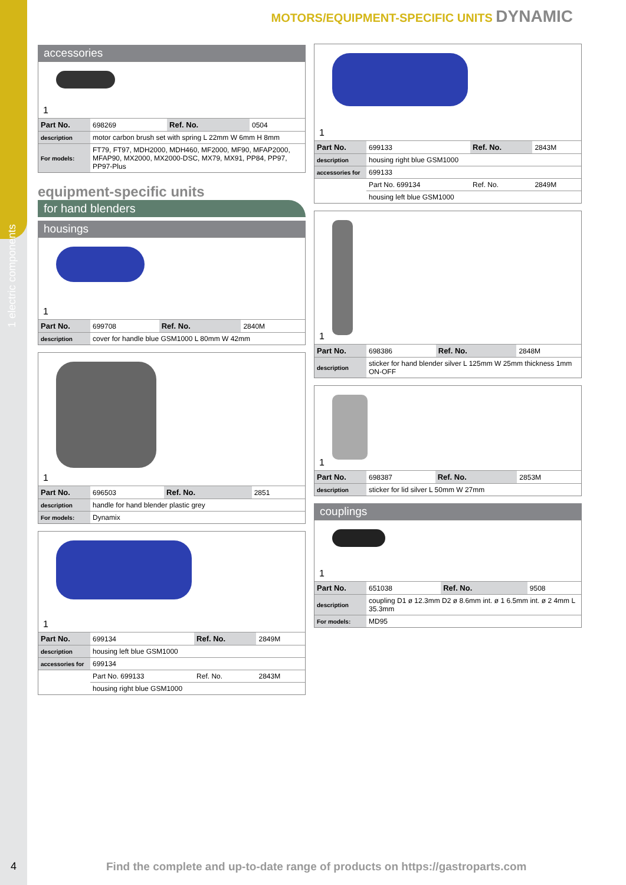1 electric components
MOTORS/EQUIPMENT-SPECIFIC UNITS DYNAMIC
accessories
1
| Part No. | 698269 | Ref. No. | 0504 |
| description | motor carbon brush set with spring L 22mm W 6mm H 8mm | | |
| For models: | FT79, FT97, MDH2000, MDH460, MF2000, MF90, MFAP2000, MFAP90, MX2000, MX2000-DSC, MX79, MX91, PP84, PP97, PP97-Plus | | |
equipment-specific units
for hand blenders
housings
1
| Part No. | 699708 | Ref. No. | 2840M |
| description | cover for handle blue GSM1000 L 80mm W 42mm | | |
1
| Part No. | 696503 | Ref. No. | 2851 |
| description | handle for hand blender plastic grey | | |
| For models: | Dynamix | | |
1
| Part No. | 699134 | Ref. No. | 2849M |
| description | housing left blue GSM1000 | | |
| accessories for | 699134 | | |
| | Part No. 699133 | Ref. No. | 2843M |
| | housing right blue GSM1000 | | |
1
| Part No. | 699133 | Ref. No. | 2843M |
| description | housing right blue GSM1000 | | |
| accessories for | 699133 | | |
| | Part No. 699134 | Ref. No. | 2849M |
| | housing left blue GSM1000 | | |
1
| Part No. | 698386 | Ref. No. | 2848M |
| description | sticker for hand blender silver L 125mm W 25mm thickness 1mm ON-OFF | | |
1
| Part No. | 698387 | Ref. No. | 2853M |
| description | sticker for lid silver L 50mm W 27mm | | |
couplings
1
| Part No. | 651038 | Ref. No. | 9508 |
| description | coupling D1 ø 12.3mm D2 ø 8.6mm int. ø 1 6.5mm int. ø 2 4mm L 35.3mm | | |
| For models: | MD95 | | |
4
Find the complete and up-to-date range of products on https://gastroparts.com